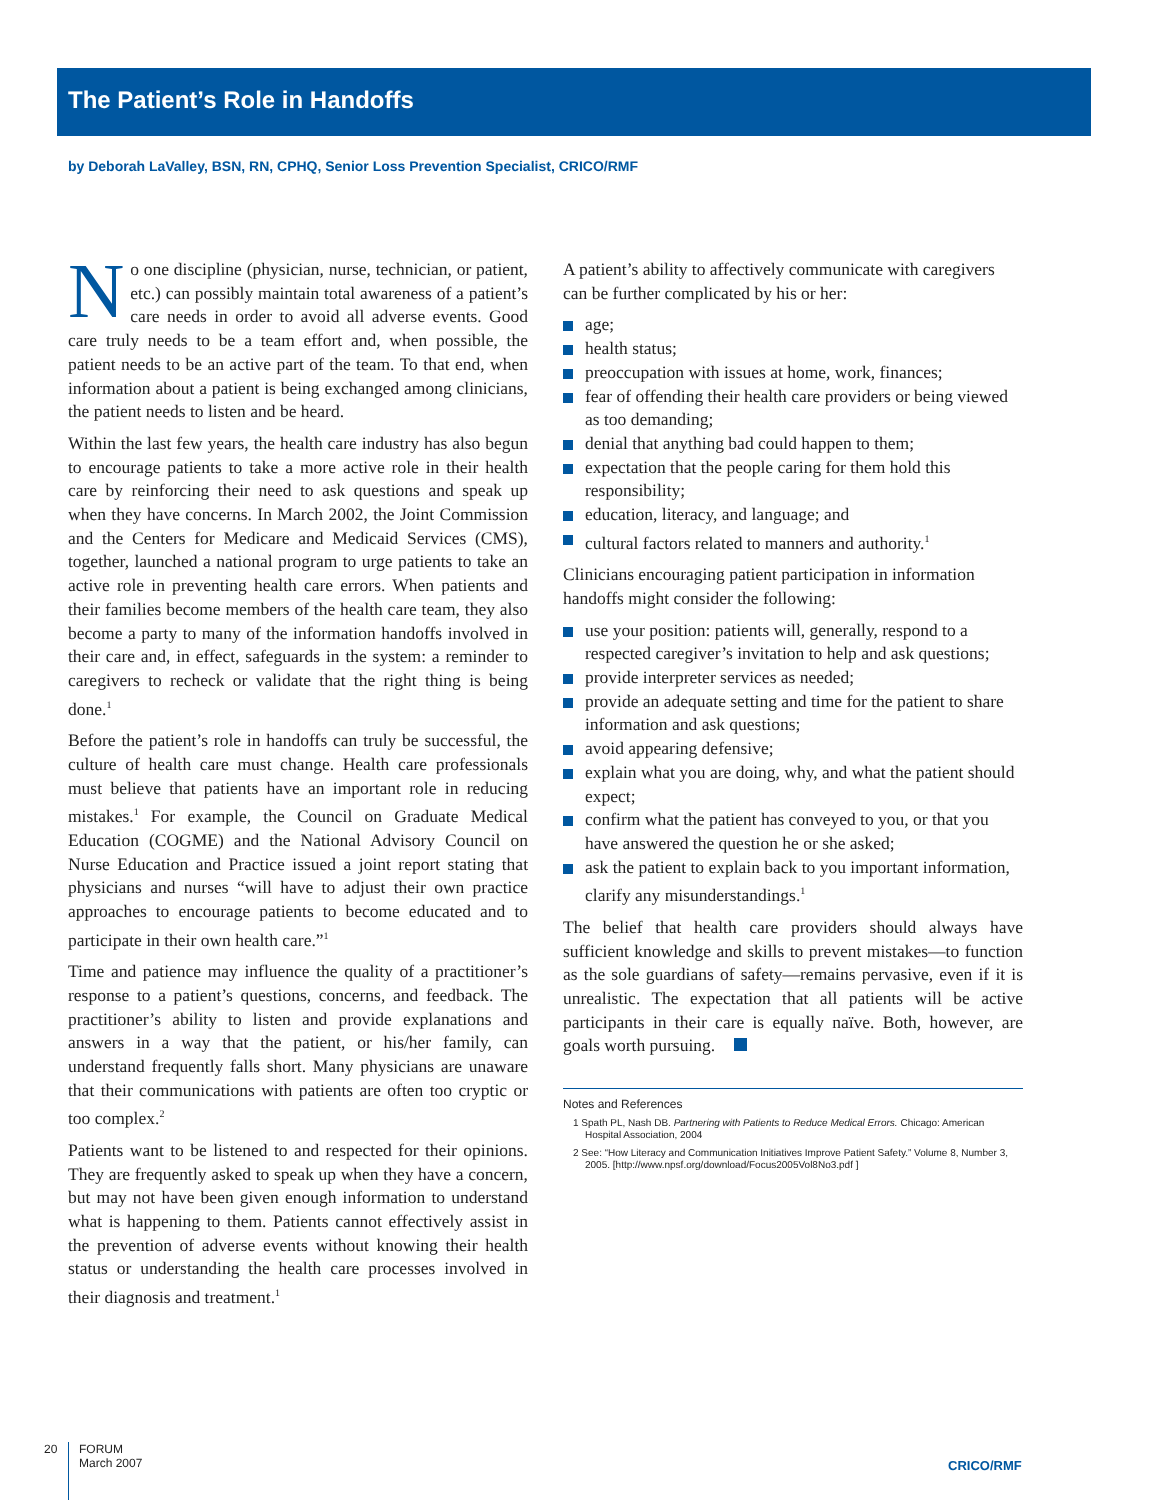The Patient’s Role in Handoffs
by Deborah LaValley, BSN, RN, CPHQ, Senior Loss Prevention Specialist, CRICO/RMF
No one discipline (physician, nurse, technician, or patient, etc.) can possibly maintain total awareness of a patient’s care needs in order to avoid all adverse events. Good care truly needs to be a team effort and, when possible, the patient needs to be an active part of the team. To that end, when information about a patient is being exchanged among clinicians, the patient needs to listen and be heard.
Within the last few years, the health care industry has also begun to encourage patients to take a more active role in their health care by reinforcing their need to ask questions and speak up when they have concerns. In March 2002, the Joint Commission and the Centers for Medicare and Medicaid Services (CMS), together, launched a national program to urge patients to take an active role in preventing health care errors. When patients and their families become members of the health care team, they also become a party to many of the information handoffs involved in their care and, in effect, safeguards in the system: a reminder to caregivers to recheck or validate that the right thing is being done.<sup>1</sup>
Before the patient’s role in handoffs can truly be successful, the culture of health care must change. Health care professionals must believe that patients have an important role in reducing mistakes.<sup>1</sup> For example, the Council on Graduate Medical Education (COGME) and the National Advisory Council on Nurse Education and Practice issued a joint report stating that physicians and nurses “will have to adjust their own practice approaches to encourage patients to become educated and to participate in their own health care.”<sup>1</sup>
Time and patience may influence the quality of a practitioner’s response to a patient’s questions, concerns, and feedback. The practitioner’s ability to listen and provide explanations and answers in a way that the patient, or his/her family, can understand frequently falls short. Many physicians are unaware that their communications with patients are often too cryptic or too complex.<sup>2</sup>
Patients want to be listened to and respected for their opinions. They are frequently asked to speak up when they have a concern, but may not have been given enough information to understand what is happening to them. Patients cannot effectively assist in the prevention of adverse events without knowing their health status or understanding the health care processes involved in their diagnosis and treatment.<sup>1</sup>
A patient’s ability to affectively communicate with caregivers can be further complicated by his or her:
age;
health status;
preoccupation with issues at home, work, finances;
fear of offending their health care providers or being viewed as too demanding;
denial that anything bad could happen to them;
expectation that the people caring for them hold this responsibility;
education, literacy, and language; and
cultural factors related to manners and authority.<sup>1</sup>
Clinicians encouraging patient participation in information handoffs might consider the following:
use your position: patients will, generally, respond to a respected caregiver’s invitation to help and ask questions;
provide interpreter services as needed;
provide an adequate setting and time for the patient to share information and ask questions;
avoid appearing defensive;
explain what you are doing, why, and what the patient should expect;
confirm what the patient has conveyed to you, or that you have answered the question he or she asked;
ask the patient to explain back to you important information, clarify any misunderstandings.<sup>1</sup>
The belief that health care providers should always have sufficient knowledge and skills to prevent mistakes—to function as the sole guardians of safety—remains pervasive, even if it is unrealistic. The expectation that all patients will be active participants in their care is equally naïve. Both, however, are goals worth pursuing.
Notes and References
1 Spath PL, Nash DB. Partnering with Patients to Reduce Medical Errors. Chicago: American Hospital Association, 2004
2 See: “How Literacy and Communication Initiatives Improve Patient Safety.” Volume 8, Number 3, 2005. [http://www.npsf.org/download/Focus2005Vol8No3.pdf ]
20
FORUM
March 2007
CRICO/RMF